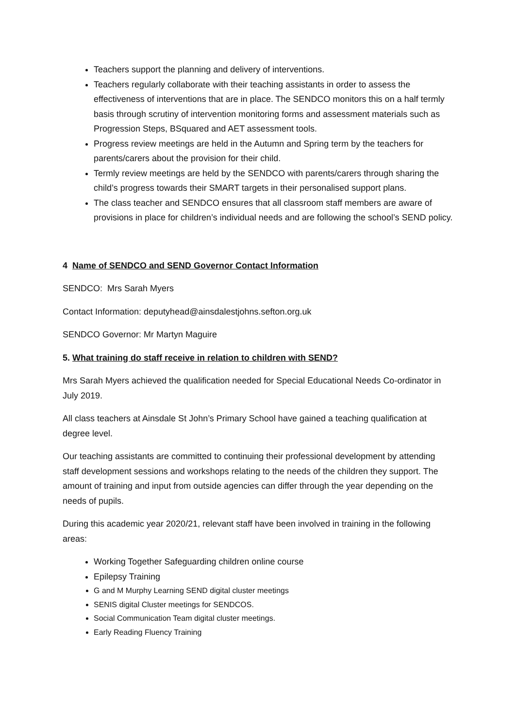Teachers support the planning and delivery of interventions.
Teachers regularly collaborate with their teaching assistants in order to assess the effectiveness of interventions that are in place. The SENDCO monitors this on a half termly basis through scrutiny of intervention monitoring forms and assessment materials such as Progression Steps, BSquared and AET assessment tools.
Progress review meetings are held in the Autumn and Spring term by the teachers for parents/carers about the provision for their child.
Termly review meetings are held by the SENDCO with parents/carers through sharing the child’s progress towards their SMART targets in their personalised support plans.
The class teacher and SENDCO ensures that all classroom staff members are aware of provisions in place for children’s individual needs and are following the school’s SEND policy.
4 Name of SENDCO and SEND Governor Contact Information
SENDCO: Mrs Sarah Myers
Contact Information: deputyhead@ainsdalestjohns.sefton.org.uk
SENDCO Governor: Mr Martyn Maguire
5. What training do staff receive in relation to children with SEND?
Mrs Sarah Myers achieved the qualification needed for Special Educational Needs Co-ordinator in July 2019.
All class teachers at Ainsdale St John’s Primary School have gained a teaching qualification at degree level.
Our teaching assistants are committed to continuing their professional development by attending staff development sessions and workshops relating to the needs of the children they support. The amount of training and input from outside agencies can differ through the year depending on the needs of pupils.
During this academic year 2020/21, relevant staff have been involved in training in the following areas:
Working Together Safeguarding children online course
Epilepsy Training
G and M Murphy Learning SEND digital cluster meetings
SENIS digital Cluster meetings for SENDCOS.
Social Communication Team digital cluster meetings.
Early Reading Fluency Training